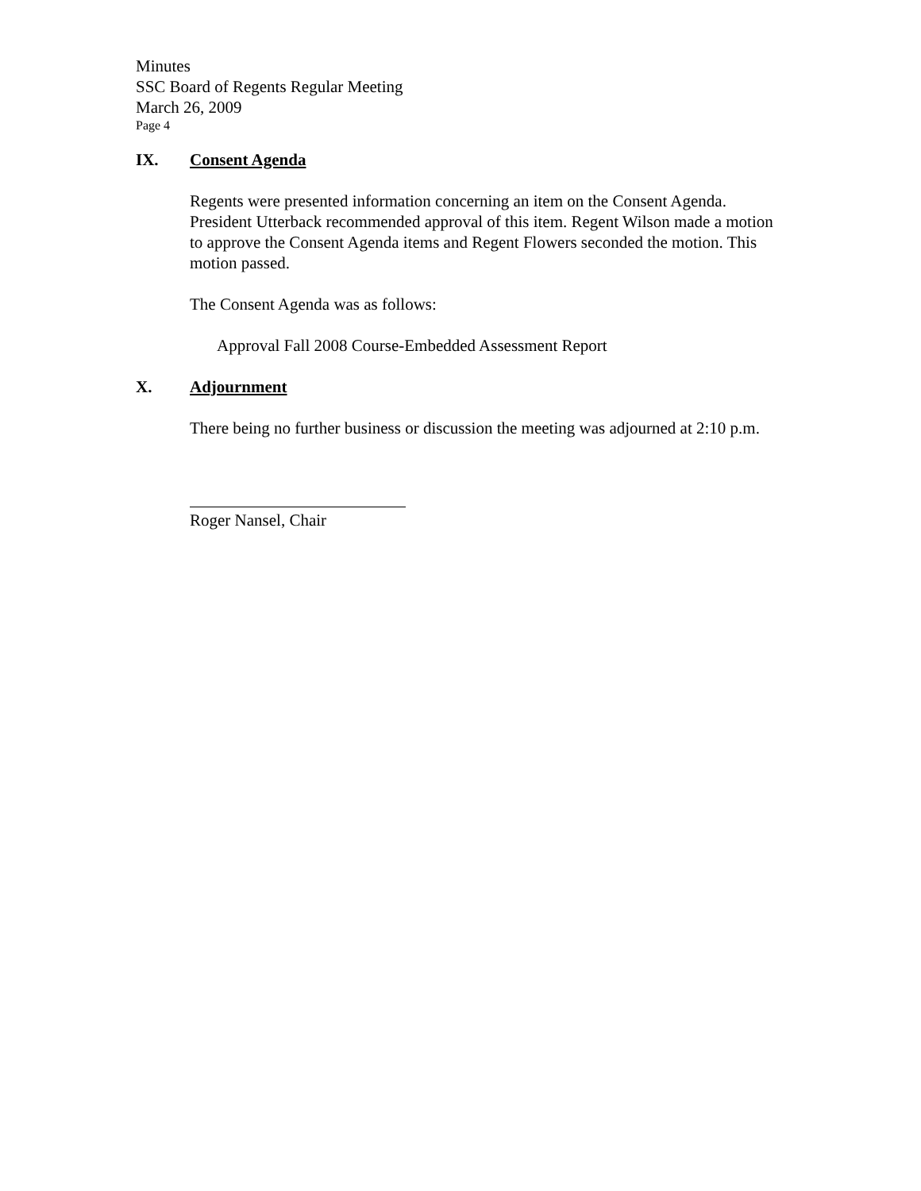Minutes
SSC Board of Regents Regular Meeting
March 26, 2009
Page 4
IX. Consent Agenda
Regents were presented information concerning an item on the Consent Agenda. President Utterback recommended approval of this item. Regent Wilson made a motion to approve the Consent Agenda items and Regent Flowers seconded the motion. This motion passed.
The Consent Agenda was as follows:
Approval Fall 2008 Course-Embedded Assessment Report
X. Adjournment
There being no further business or discussion the meeting was adjourned at 2:10 p.m.
Roger Nansel, Chair